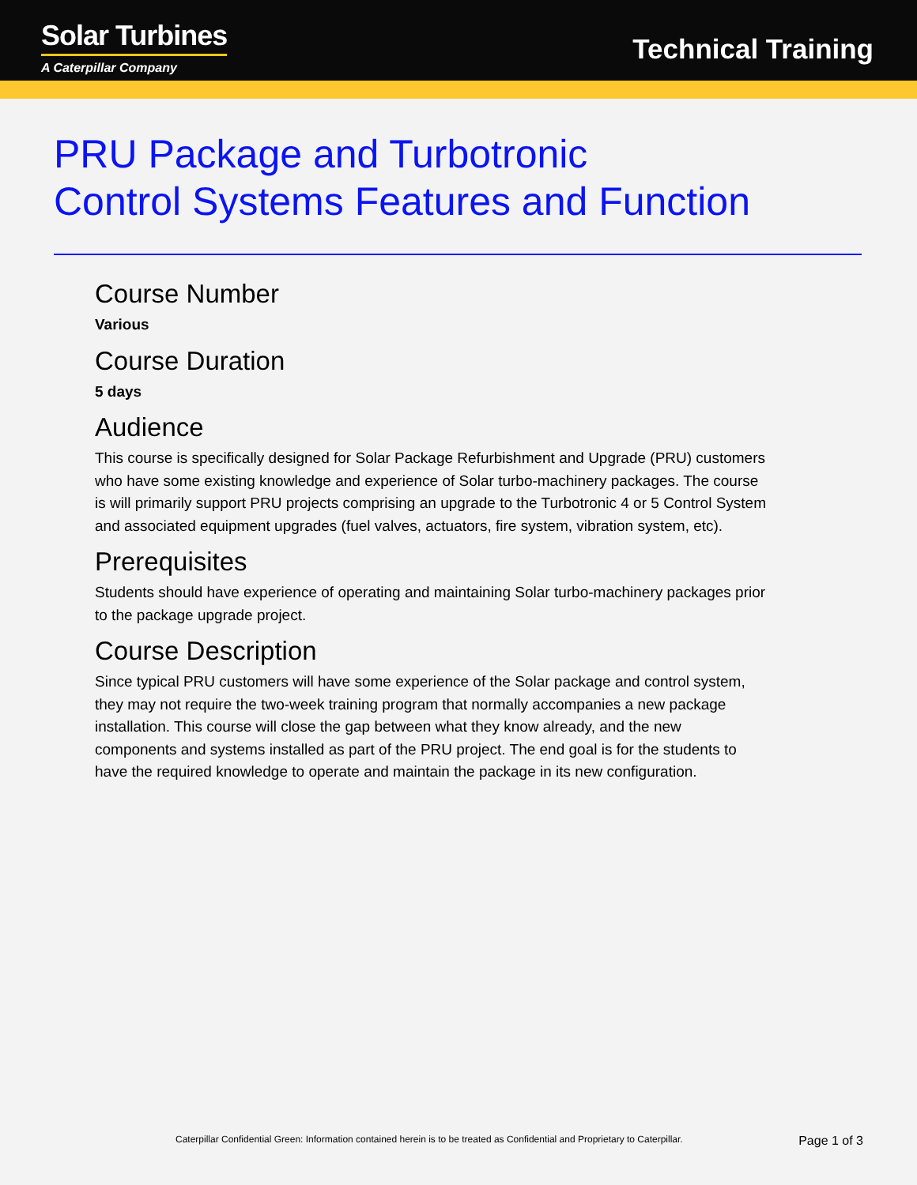Solar Turbines
A Caterpillar Company
Technical Training
PRU Package and Turbotronic
Control Systems Features and Function
Course Number
Various
Course Duration
5 days
Audience
This course is specifically designed for Solar Package Refurbishment and Upgrade (PRU) customers who have some existing knowledge and experience of Solar turbo-machinery packages. The course is will primarily support PRU projects comprising an upgrade to the Turbotronic 4 or 5 Control System and associated equipment upgrades (fuel valves, actuators, fire system, vibration system, etc).
Prerequisites
Students should have experience of operating and maintaining Solar turbo-machinery packages prior to the package upgrade project.
Course Description
Since typical PRU customers will have some experience of the Solar package and control system, they may not require the two-week training program that normally accompanies a new package installation. This course will close the gap between what they know already, and the new components and systems installed as part of the PRU project. The end goal is for the students to have the required knowledge to operate and maintain the package in its new configuration.
Caterpillar Confidential Green: Information contained herein is to be treated as Confidential and Proprietary to Caterpillar. Page 1 of 3